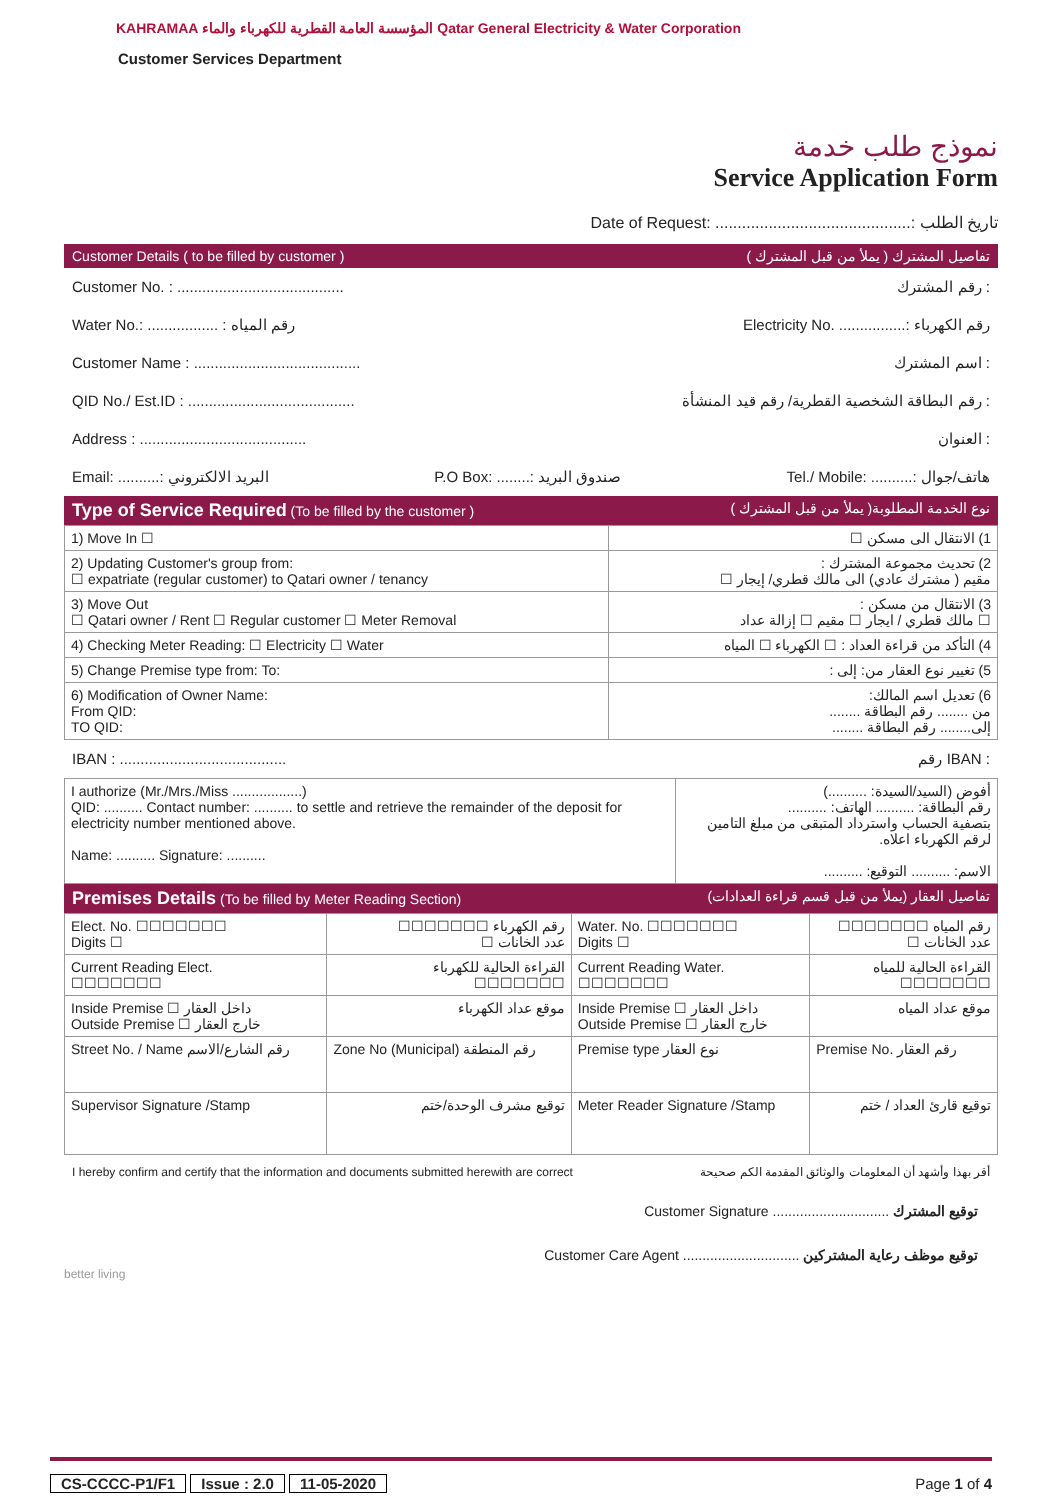KAHRAMAA المؤسسة العامة القطرية للكهرباء والماء Qatar General Electricity & Water Corporation
Customer Services Department
نموذج طلب خدمة
Service Application Form
Date of Request: ............................................: تاريخ الطلب
Customer Details ( to be filled by customer ) تفاصيل المشترك ( يملأ من قبل المشترك )
Customer No. : ........................................ رقم المشترك :
Water No.: ................. : رقم المياه Electricity No. ................: رقم الكهرباء
Customer Name : ........................................ اسم المشترك :
QID No./ Est.ID : ........................................ رقم البطاقة الشخصية القطرية/ رقم قيد المنشأة :
Address : ........................................ العنوان :
Email: ..........: البريد الالكتروني P.O Box: ........: صندوق البريد Tel./ Mobile: ..........: هاتف/جوال
Type of Service Required (To be filled by the customer ) نوع الخدمة المطلوبة( يملأ من قبل المشترك )
| 1) Move In ☐ | 1) الانتقال الى مسكن ☐ |
| 2) Updating Customer's group from: ☐ expatriate (regular customer) to Qatari owner / tenancy | 2) تحديث مجموعة المشترك : مقيم ( مشترك عادي) الى مالك قطري/ إيجار ☐ |
| 3) Move Out ☐ Qatari owner / Rent ☐ Regular customer ☐ Meter Removal | 3) الانتقال من مسكن : ☐ مالك قطري / ايجار ☐ مقيم ☐ إزالة عداد |
| 4) Checking Meter Reading: ☐ Electricity ☐ Water | 4) التأكد من قراءة العداد : ☐ الكهرباء ☐ المياه |
| 5) Change Premise type from: To: | 5) تغيير نوع العقار من: إلى : |
| 6) Modification of Owner Name: From QID: TO QID: | 6) تعديل اسم المالك: من ........ رقم البطاقة ........ إلى........ رقم البطاقة ........ |
IBAN : ........................................ رقم IBAN :
| I authorize (Mr./Mrs./Miss ..................) QID: .......... Contact number: .......... to settle and retrieve the remainder of the deposit for electricity number mentioned above. Name: .......... Signature: .......... | أفوض (السيد/السيدة: ..........) رقم البطاقة: .......... الهاتف: .......... بتصفية الحساب واسترداد المتبقى من مبلغ التامين لرقم الكهرباء اعلاه. الاسم: .......... التوقيع: .......... |
Premises Details (To be filled by Meter Reading Section) تفاصيل العقار (يملأ من قبل قسم قراءة العدادات)
| Elect. No. ☐☐☐☐☐☐☐ Digits ☐ | رقم الكهرباء ☐☐☐☐☐☐☐ عدد الخانات ☐ | Water. No. ☐☐☐☐☐☐☐ Digits ☐ | رقم المياه ☐☐☐☐☐☐☐ عدد الخانات ☐ |
| Current Reading Elect. ☐☐☐☐☐☐☐ | القراءة الحالية للكهرباء ☐☐☐☐☐☐☐ | Current Reading Water. ☐☐☐☐☐☐☐ | القراءة الحالية للمياه ☐☐☐☐☐☐☐ |
| Inside Premise ☐ داخل العقار Outside Premise ☐ خارج العقار | موقع عداد الكهرباء | Inside Premise ☐ داخل العقار Outside Premise ☐ خارج العقار | موقع عداد المياه |
| Street No. / Name رقم الشارع/الاسم | Zone No (Municipal) رقم المنطقة | Premise type نوع العقار | Premise No. رقم العقار |
| Supervisor Signature /Stamp | توقيع مشرف الوحدة/ختم | Meter Reader Signature /Stamp | توقيع قارئ العداد / ختم |
I hereby confirm and certify that the information and documents submitted herewith are correct أقر بهذا وأشهد أن المعلومات والوثائق المقدمة الكم صحيحة
Customer Signature .............................. توقيع المشترك
Customer Care Agent .............................. توقيع موظف رعاية المشتركين
better living
CS-CCCC-P1/F1 Issue : 2.0 11-05-2020
Page 1 of 4